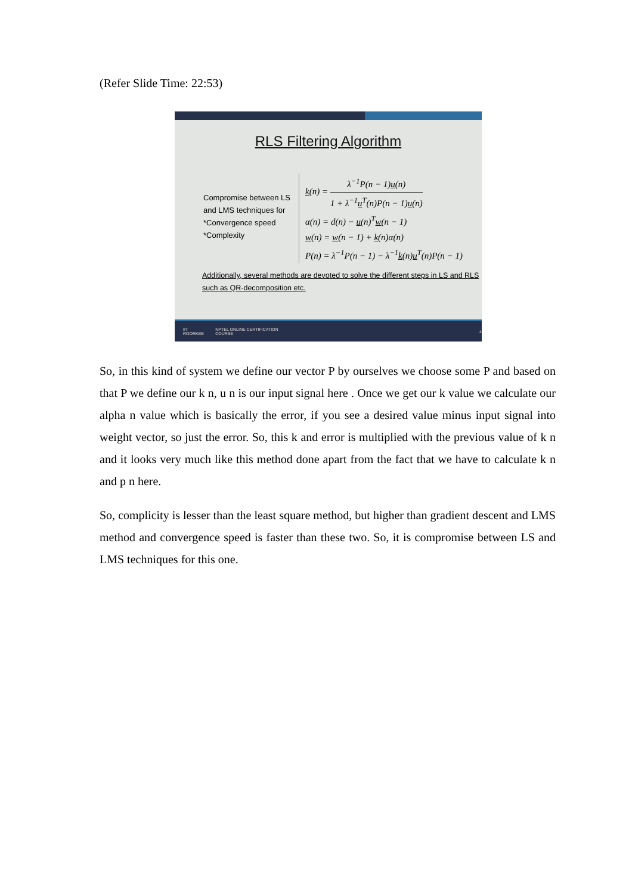(Refer Slide Time: 22:53)
RLS Filtering Algorithm
Compromise between LS and LMS techniques for
*Convergence speed
*Complexity
k(n) = λ<sup>−1</sup>P(n − 1)u(n) 1 + λ<sup>−1</sup>u<sup>T</sup>(n)P(n − 1)u(n)
α(n) = d(n) − u(n)<sup>T</sup>w(n − 1)
w(n) = w(n − 1) + k(n)α(n)
P(n) = λ<sup>−1</sup>P(n − 1) − λ<sup>−1</sup>k(n)u<sup>T</sup>(n)P(n − 1)
Additionally, several methods are devoted to solve the different steps in LS and RLS such as QR-decomposition etc.
IIT ROORKEE NPTEL ONLINE CERTIFICATION COURSE 4
So, in this kind of system we define our vector P by ourselves we choose some P and based on that P we define our k n, u n is our input signal here . Once we get our k value we calculate our alpha n value which is basically the error, if you see a desired value minus input signal into weight vector, so just the error. So, this k and error is multiplied with the previous value of k n and it looks very much like this method done apart from the fact that we have to calculate k n and p n here.
So, complicity is lesser than the least square method, but higher than gradient descent and LMS method and convergence speed is faster than these two. So, it is compromise between LS and LMS techniques for this one.